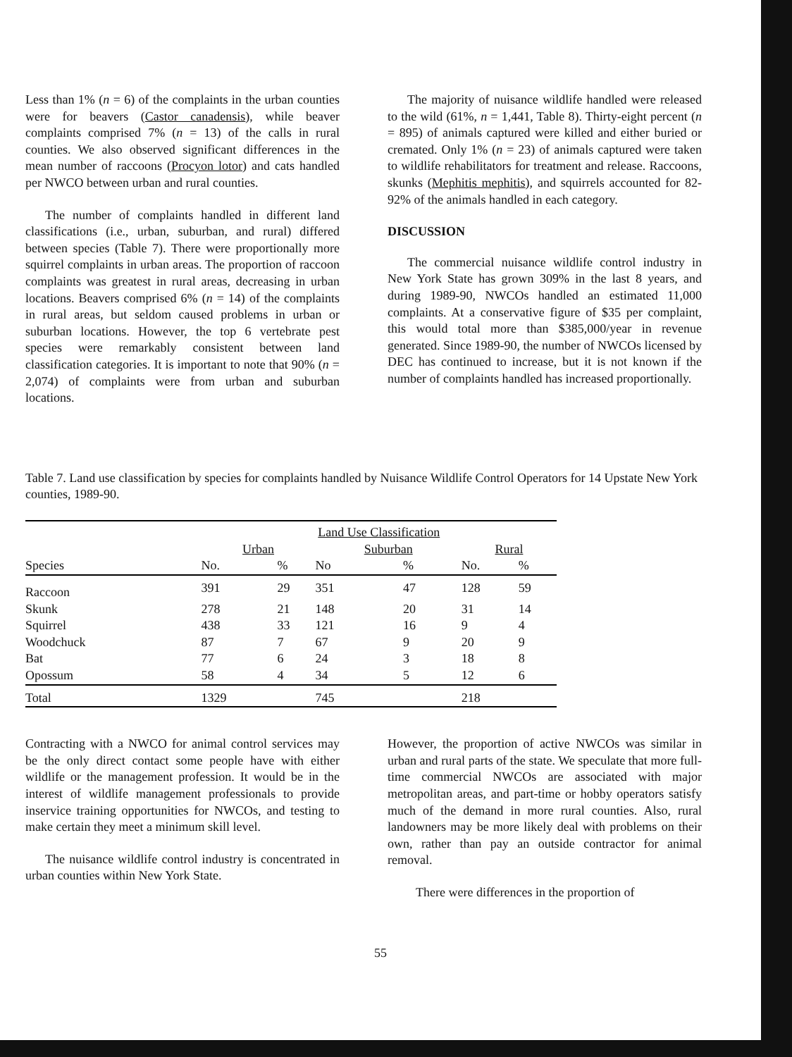Less than 1% (n = 6) of the complaints in the urban counties were for beavers (Castor canadensis), while beaver complaints comprised 7% (n = 13) of the calls in rural counties. We also observed significant differences in the mean number of raccoons (Procyon lotor) and cats handled per NWCO between urban and rural counties.
The number of complaints handled in different land classifications (i.e., urban, suburban, and rural) differed between species (Table 7). There were proportionally more squirrel complaints in urban areas. The proportion of raccoon complaints was greatest in rural areas, decreasing in urban locations. Beavers comprised 6% (n = 14) of the complaints in rural areas, but seldom caused problems in urban or suburban locations. However, the top 6 vertebrate pest species were remarkably consistent between land classification categories. It is important to note that 90% (n = 2,074) of complaints were from urban and suburban locations.
The majority of nuisance wildlife handled were released to the wild (61%, n = 1,441, Table 8). Thirty-eight percent (n = 895) of animals captured were killed and either buried or cremated. Only 1% (n = 23) of animals captured were taken to wildlife rehabilitators for treatment and release. Raccoons, skunks (Mephitis mephitis), and squirrels accounted for 82-92% of the animals handled in each category.
DISCUSSION
The commercial nuisance wildlife control industry in New York State has grown 309% in the last 8 years, and during 1989-90, NWCOs handled an estimated 11,000 complaints. At a conservative figure of $35 per complaint, this would total more than $385,000/year in revenue generated. Since 1989-90, the number of NWCOs licensed by DEC has continued to increase, but it is not known if the number of complaints handled has increased proportionally.
Table 7. Land use classification by species for complaints handled by Nuisance Wildlife Control Operators for 14 Upstate New York counties, 1989-90.
| | Land Use Classification | | | | | |
| | Urban | | Suburban | | Rural | |
| Species | No. | % | No | % | No. | % |
| Raccoon | 391 | 29 | 351 | 47 | 128 | 59 |
| Skunk | 278 | 21 | 148 | 20 | 31 | 14 |
| Squirrel | 438 | 33 | 121 | 16 | 9 | 4 |
| Woodchuck | 87 | 7 | 67 | 9 | 20 | 9 |
| Bat | 77 | 6 | 24 | 3 | 18 | 8 |
| Opossum | 58 | 4 | 34 | 5 | 12 | 6 |
| Total | 1329 | | 745 | | 218 | |
Contracting with a NWCO for animal control services may be the only direct contact some people have with either wildlife or the management profession. It would be in the interest of wildlife management professionals to provide inservice training opportunities for NWCOs, and testing to make certain they meet a minimum skill level.
The nuisance wildlife control industry is concentrated in urban counties within New York State.
However, the proportion of active NWCOs was similar in urban and rural parts of the state. We speculate that more full-time commercial NWCOs are associated with major metropolitan areas, and part-time or hobby operators satisfy much of the demand in more rural counties. Also, rural landowners may be more likely deal with problems on their own, rather than pay an outside contractor for animal removal.
There were differences in the proportion of
55